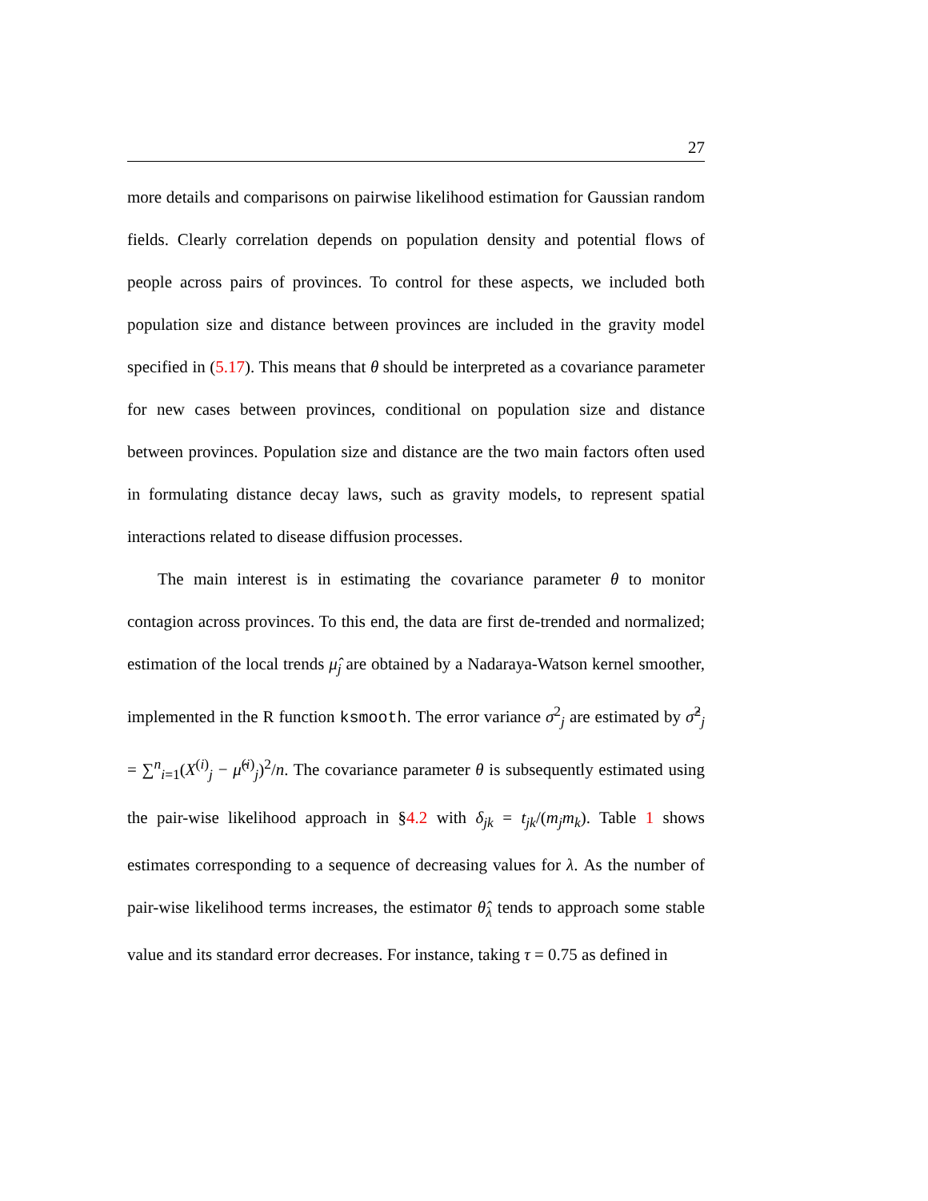27
more details and comparisons on pairwise likelihood estimation for Gaussian random fields. Clearly correlation depends on population density and potential flows of people across pairs of provinces. To control for these aspects, we included both population size and distance between provinces are included in the gravity model specified in (5.17). This means that θ should be interpreted as a covariance parameter for new cases between provinces, conditional on population size and distance between provinces. Population size and distance are the two main factors often used in formulating distance decay laws, such as gravity models, to represent spatial interactions related to disease diffusion processes.
The main interest is in estimating the covariance parameter θ to monitor contagion across provinces. To this end, the data are first de-trended and normalized; estimation of the local trends μ̂<sub>j</sub> are obtained by a Nadaraya-Watson kernel smoother, implemented in the R function ksmooth. The error variance σ<sup>2</sup><sub>j</sub> are estimated by σ̂<sup>2</sup><sub>j</sub> = ∑<sup>n</sup><sub>i=1</sub>(X<sup>(i)</sup><sub>j</sub> − μ̂<sup>(i)</sup><sub>j</sub>)<sup>2</sup>/n. The covariance parameter θ is subsequently estimated using the pair-wise likelihood approach in §4.2 with δ<sub>jk</sub> = t<sub>jk</sub>/(m<sub>j</sub>m<sub>k</sub>). Table 1 shows estimates corresponding to a sequence of decreasing values for λ. As the number of pair-wise likelihood terms increases, the estimator θ̂<sub>λ</sub> tends to approach some stable value and its standard error decreases. For instance, taking τ = 0.75 as defined in